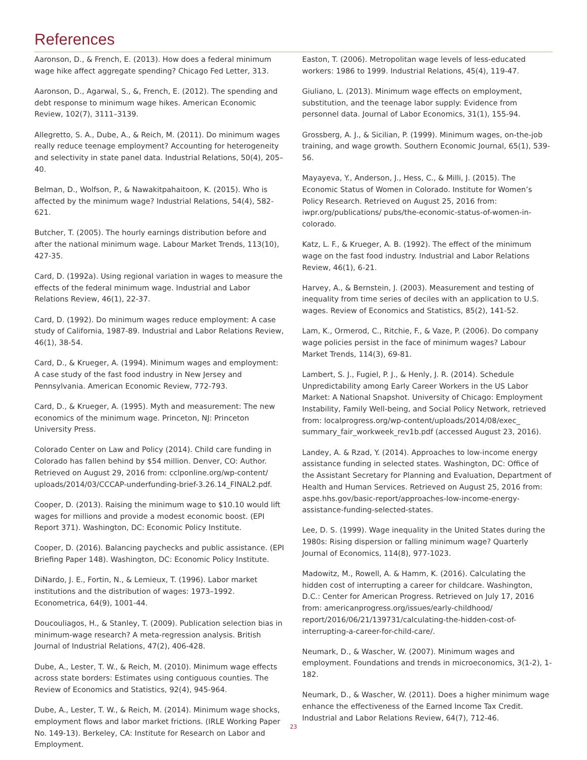References
Aaronson, D., & French, E. (2013). How does a federal minimum wage hike affect aggregate spending? Chicago Fed Letter, 313.
Aaronson, D., Agarwal, S., &, French, E. (2012). The spending and debt response to minimum wage hikes. American Economic Review, 102(7), 3111–3139.
Allegretto, S. A., Dube, A., & Reich, M. (2011). Do minimum wages really reduce teenage employment? Accounting for heterogeneity and selectivity in state panel data. Industrial Relations, 50(4), 205–40.
Belman, D., Wolfson, P., & Nawakitpahaitoon, K. (2015). Who is affected by the minimum wage? Industrial Relations, 54(4), 582-621.
Butcher, T. (2005). The hourly earnings distribution before and after the national minimum wage. Labour Market Trends, 113(10), 427-35.
Card, D. (1992a). Using regional variation in wages to measure the effects of the federal minimum wage. Industrial and Labor Relations Review, 46(1), 22-37.
Card, D. (1992). Do minimum wages reduce employment: A case study of California, 1987-89. Industrial and Labor Relations Review, 46(1), 38-54.
Card, D., & Krueger, A. (1994). Minimum wages and employment: A case study of the fast food industry in New Jersey and Pennsylvania. American Economic Review, 772-793.
Card, D., & Krueger, A. (1995). Myth and measurement: The new economics of the minimum wage. Princeton, NJ: Princeton University Press.
Colorado Center on Law and Policy (2014). Child care funding in Colorado has fallen behind by $54 million. Denver, CO: Author. Retrieved on August 29, 2016 from: cclponline.org/wp-content/ uploads/2014/03/CCCAP-underfunding-brief-3.26.14_FINAL2.pdf.
Cooper, D. (2013). Raising the minimum wage to $10.10 would lift wages for millions and provide a modest economic boost. (EPI Report 371). Washington, DC: Economic Policy Institute.
Cooper, D. (2016). Balancing paychecks and public assistance. (EPI Briefing Paper 148). Washington, DC: Economic Policy Institute.
DiNardo, J. E., Fortin, N., & Lemieux, T. (1996). Labor market institutions and the distribution of wages: 1973–1992. Econometrica, 64(9), 1001-44.
Doucouliagos, H., & Stanley, T. (2009). Publication selection bias in minimum-wage research? A meta-regression analysis. British Journal of Industrial Relations, 47(2), 406-428.
Dube, A., Lester, T. W., & Reich, M. (2010). Minimum wage effects across state borders: Estimates using contiguous counties. The Review of Economics and Statistics, 92(4), 945-964.
Dube, A., Lester, T. W., & Reich, M. (2014). Minimum wage shocks, employment flows and labor market frictions. (IRLE Working Paper No. 149-13). Berkeley, CA: Institute for Research on Labor and Employment.
Easton, T. (2006). Metropolitan wage levels of less-educated workers: 1986 to 1999. Industrial Relations, 45(4), 119-47.
Giuliano, L. (2013). Minimum wage effects on employment, substitution, and the teenage labor supply: Evidence from personnel data. Journal of Labor Economics, 31(1), 155-94.
Grossberg, A. J., & Sicilian, P. (1999). Minimum wages, on-the-job training, and wage growth. Southern Economic Journal, 65(1), 539-56.
Mayayeva, Y., Anderson, J., Hess, C., & Milli, J. (2015). The Economic Status of Women in Colorado. Institute for Women’s Policy Research. Retrieved on August 25, 2016 from: iwpr.org/publications/ pubs/the-economic-status-of-women-in-colorado.
Katz, L. F., & Krueger, A. B. (1992). The effect of the minimum wage on the fast food industry. Industrial and Labor Relations Review, 46(1), 6-21.
Harvey, A., & Bernstein, J. (2003). Measurement and testing of inequality from time series of deciles with an application to U.S. wages. Review of Economics and Statistics, 85(2), 141-52.
Lam, K., Ormerod, C., Ritchie, F., & Vaze, P. (2006). Do company wage policies persist in the face of minimum wages? Labour Market Trends, 114(3), 69-81.
Lambert, S. J., Fugiel, P. J., & Henly, J. R. (2014). Schedule Unpredictability among Early Career Workers in the US Labor Market: A National Snapshot. University of Chicago: Employment Instability, Family Well-being, and Social Policy Network, retrieved from: localprogress.org/wp-content/uploads/2014/08/exec_ summary_fair_workweek_rev1b.pdf (accessed August 23, 2016).
Landey, A. & Rzad, Y. (2014). Approaches to low-income energy assistance funding in selected states. Washington, DC: Office of the Assistant Secretary for Planning and Evaluation, Department of Health and Human Services. Retrieved on August 25, 2016 from: aspe.hhs.gov/basic-report/approaches-low-income-energy- assistance-funding-selected-states.
Lee, D. S. (1999). Wage inequality in the United States during the 1980s: Rising dispersion or falling minimum wage? Quarterly Journal of Economics, 114(8), 977-1023.
Madowitz, M., Rowell, A. & Hamm, K. (2016). Calculating the hidden cost of interrupting a career for childcare. Washington, D.C.: Center for American Progress. Retrieved on July 17, 2016 from: americanprogress.org/issues/early-childhood/ report/2016/06/21/139731/calculating-the-hidden-cost-of- interrupting-a-career-for-child-care/.
Neumark, D., & Wascher, W. (2007). Minimum wages and employment. Foundations and trends in microeconomics, 3(1-2), 1-182.
Neumark, D., & Wascher, W. (2011). Does a higher minimum wage enhance the effectiveness of the Earned Income Tax Credit. Industrial and Labor Relations Review, 64(7), 712-46.
23